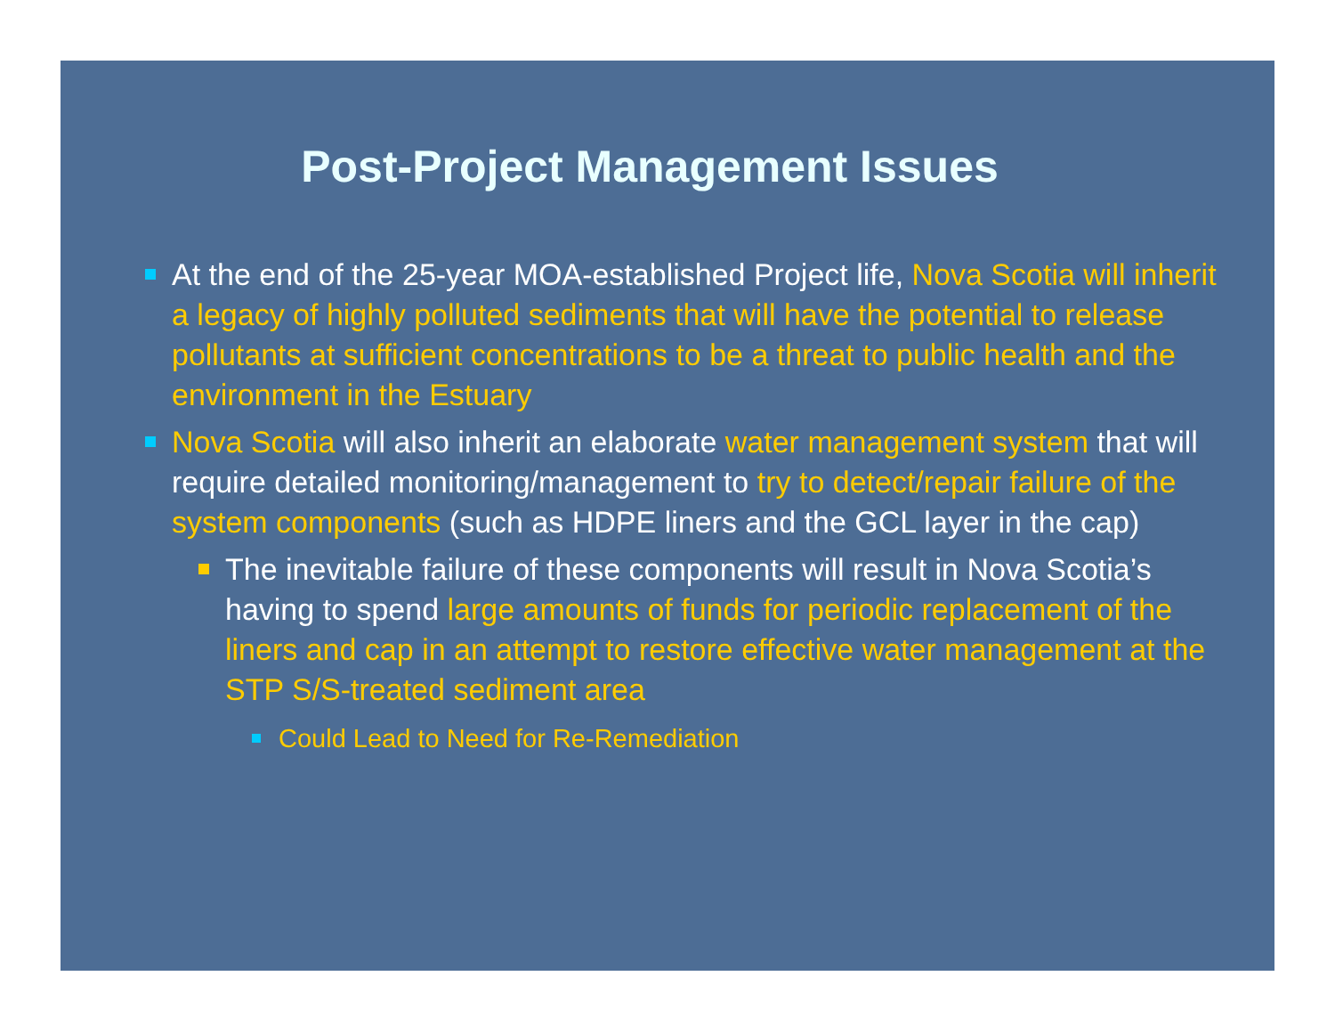Post-Project Management Issues
At the end of the 25-year MOA-established Project life, Nova Scotia will inherit a legacy of highly polluted sediments that will have the potential to release pollutants at sufficient concentrations to be a threat to public health and the environment in the Estuary
Nova Scotia will also inherit an elaborate water management system that will require detailed monitoring/management to try to detect/repair failure of the system components (such as HDPE liners and the GCL layer in the cap)
The inevitable failure of these components will result in Nova Scotia’s having to spend large amounts of funds for periodic replacement of the liners and cap in an attempt to restore effective water management at the STP S/S-treated sediment area
Could Lead to Need for Re-Remediation